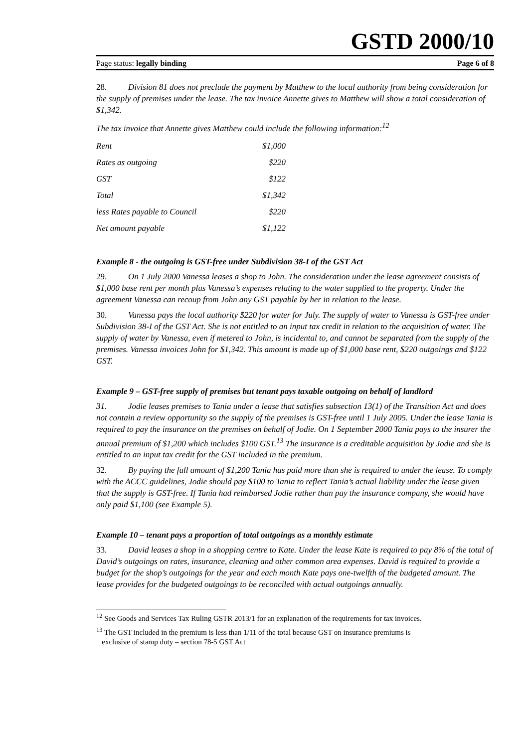GSTD 2000/10
Page status: legally binding Page 6 of 8
28. Division 81 does not preclude the payment by Matthew to the local authority from being consideration for the supply of premises under the lease. The tax invoice Annette gives to Matthew will show a total consideration of $1,342.
The tax invoice that Annette gives Matthew could include the following information:<sup>12</sup>
| Rent | $1,000 |
| Rates as outgoing | $220 |
| GST | $122 |
| Total | $1,342 |
| less Rates payable to Council | $220 |
| Net amount payable | $1,122 |
Example 8 - the outgoing is GST-free under Subdivision 38-I of the GST Act
29. On 1 July 2000 Vanessa leases a shop to John. The consideration under the lease agreement consists of $1,000 base rent per month plus Vanessa’s expenses relating to the water supplied to the property. Under the agreement Vanessa can recoup from John any GST payable by her in relation to the lease.
30. Vanessa pays the local authority $220 for water for July. The supply of water to Vanessa is GST-free under Subdivision 38-I of the GST Act. She is not entitled to an input tax credit in relation to the acquisition of water. The supply of water by Vanessa, even if metered to John, is incidental to, and cannot be separated from the supply of the premises. Vanessa invoices John for $1,342. This amount is made up of $1,000 base rent, $220 outgoings and $122 GST.
Example 9 – GST-free supply of premises but tenant pays taxable outgoing on behalf of landlord
31. Jodie leases premises to Tania under a lease that satisfies subsection 13(1) of the Transition Act and does not contain a review opportunity so the supply of the premises is GST-free until 1 July 2005. Under the lease Tania is required to pay the insurance on the premises on behalf of Jodie. On 1 September 2000 Tania pays to the insurer the annual premium of $1,200 which includes $100 GST.<sup>13</sup> The insurance is a creditable acquisition by Jodie and she is entitled to an input tax credit for the GST included in the premium.
32. By paying the full amount of $1,200 Tania has paid more than she is required to under the lease. To comply with the ACCC guidelines, Jodie should pay $100 to Tania to reflect Tania’s actual liability under the lease given that the supply is GST-free. If Tania had reimbursed Jodie rather than pay the insurance company, she would have only paid $1,100 (see Example 5).
Example 10 – tenant pays a proportion of total outgoings as a monthly estimate
33. David leases a shop in a shopping centre to Kate. Under the lease Kate is required to pay 8% of the total of David’s outgoings on rates, insurance, cleaning and other common area expenses. David is required to provide a budget for the shop’s outgoings for the year and each month Kate pays one-twelfth of the budgeted amount. The lease provides for the budgeted outgoings to be reconciled with actual outgoings annually.
<sup>12</sup> See Goods and Services Tax Ruling GSTR 2013/1 for an explanation of the requirements for tax invoices.
<sup>13</sup> The GST included in the premium is less than 1/11 of the total because GST on insurance premiums is
exclusive of stamp duty – section 78-5 GST Act